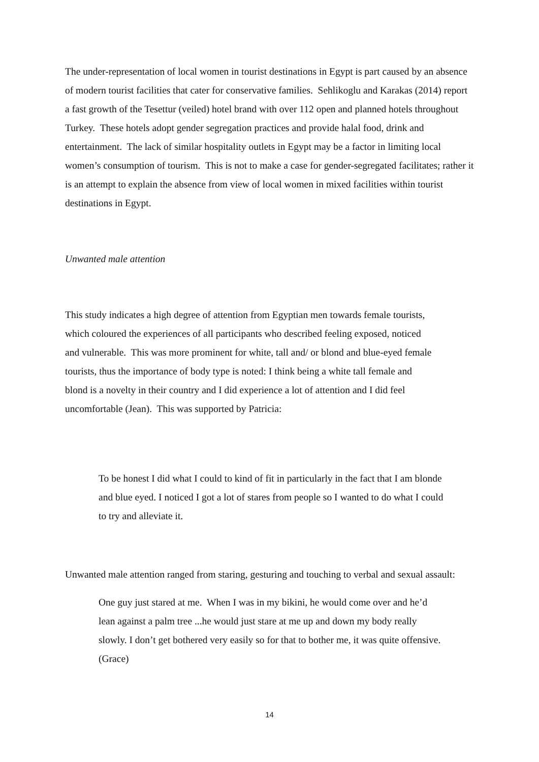The under-representation of local women in tourist destinations in Egypt is part caused by an absence of modern tourist facilities that cater for conservative families. Sehlikoglu and Karakas (2014) report a fast growth of the Tesettur (veiled) hotel brand with over 112 open and planned hotels throughout Turkey. These hotels adopt gender segregation practices and provide halal food, drink and entertainment. The lack of similar hospitality outlets in Egypt may be a factor in limiting local women’s consumption of tourism. This is not to make a case for gender-segregated facilitates; rather it is an attempt to explain the absence from view of local women in mixed facilities within tourist destinations in Egypt.
Unwanted male attention
This study indicates a high degree of attention from Egyptian men towards female tourists, which coloured the experiences of all participants who described feeling exposed, noticed and vulnerable. This was more prominent for white, tall and/ or blond and blue-eyed female tourists, thus the importance of body type is noted: I think being a white tall female and blond is a novelty in their country and I did experience a lot of attention and I did feel uncomfortable (Jean). This was supported by Patricia:
To be honest I did what I could to kind of fit in particularly in the fact that I am blonde and blue eyed. I noticed I got a lot of stares from people so I wanted to do what I could to try and alleviate it.
Unwanted male attention ranged from staring, gesturing and touching to verbal and sexual assault:
One guy just stared at me. When I was in my bikini, he would come over and he’d lean against a palm tree ...he would just stare at me up and down my body really slowly. I don’t get bothered very easily so for that to bother me, it was quite offensive. (Grace)
14